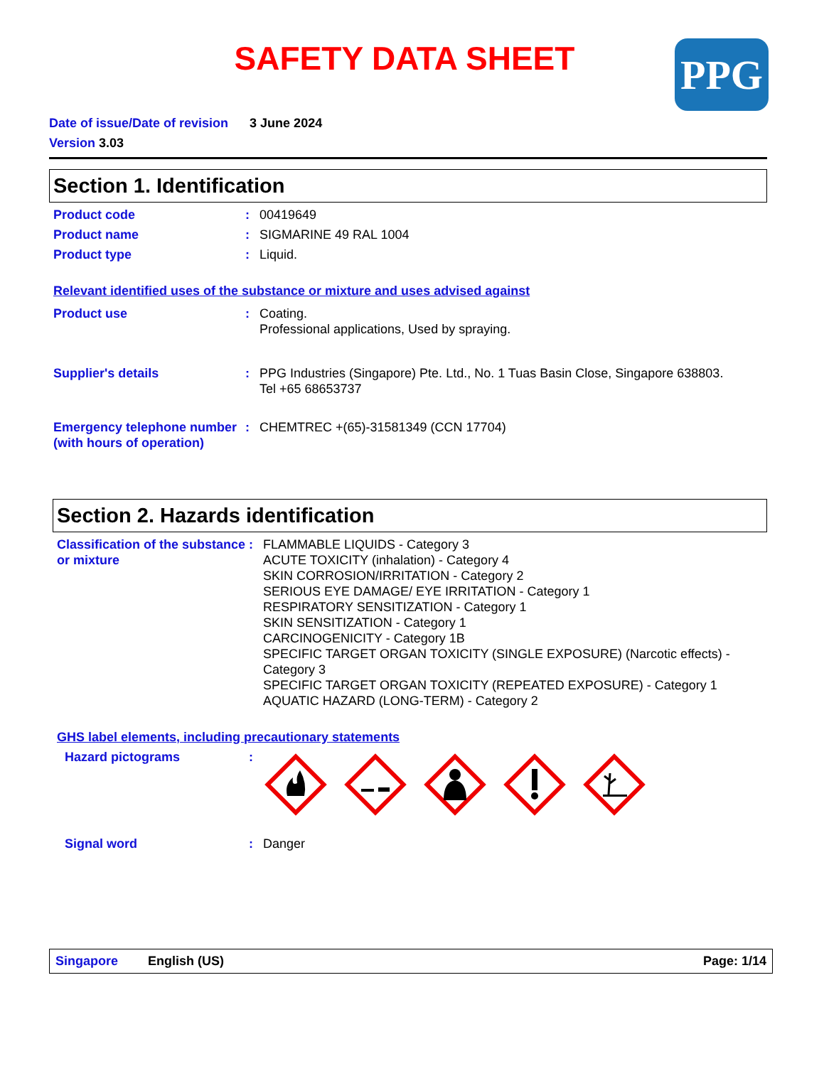SAFETY DATA SHEET
PPG
Date of issue/Date of revision 3 June 2024
Version 3.03
Section 1. Identification
Product code : 00419649
Product name : SIGMARINE 49 RAL 1004
Product type : Liquid.
Relevant identified uses of the substance or mixture and uses advised against
Product use : Coating.
Professional applications, Used by spraying.
Supplier's details : PPG Industries (Singapore) Pte. Ltd., No. 1 Tuas Basin Close, Singapore 638803.
Tel +65 68653737
Emergency telephone number (with hours of operation)
: CHEMTREC +(65)-31581349 (CCN 17704)
Section 2. Hazards identification
Classification of the substance or mixture
: FLAMMABLE LIQUIDS - Category 3
ACUTE TOXICITY (inhalation) - Category 4
SKIN CORROSION/IRRITATION - Category 2
SERIOUS EYE DAMAGE/ EYE IRRITATION - Category 1
RESPIRATORY SENSITIZATION - Category 1
SKIN SENSITIZATION - Category 1
CARCINOGENICITY - Category 1B
SPECIFIC TARGET ORGAN TOXICITY (SINGLE EXPOSURE) (Narcotic effects) - Category 3
SPECIFIC TARGET ORGAN TOXICITY (REPEATED EXPOSURE) - Category 1
AQUATIC HAZARD (LONG-TERM) - Category 2
GHS label elements, including precautionary statements
Hazard pictograms :
Signal word : Danger
Singapore English (US) Page: 1/14